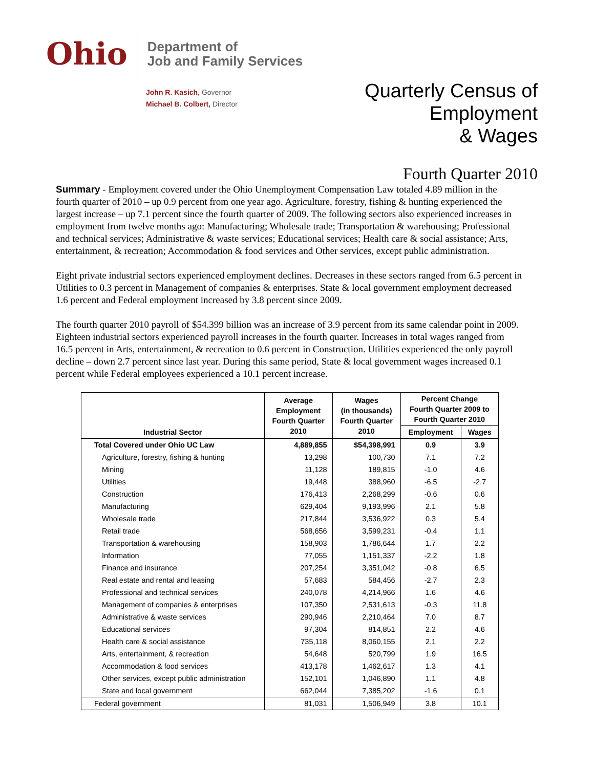Ohio
Department of
Job and Family Services
John R. Kasich, Governor
Michael B. Colbert, Director
Quarterly Census of
Employment
& Wages
Fourth Quarter 2010
Summary - Employment covered under the Ohio Unemployment Compensation Law totaled 4.89 million in the fourth quarter of 2010 – up 0.9 percent from one year ago. Agriculture, forestry, fishing & hunting experienced the largest increase – up 7.1 percent since the fourth quarter of 2009. The following sectors also experienced increases in employment from twelve months ago: Manufacturing; Wholesale trade; Transportation & warehousing; Professional and technical services; Administrative & waste services; Educational services; Health care & social assistance; Arts, entertainment, & recreation; Accommodation & food services and Other services, except public administration.
Eight private industrial sectors experienced employment declines. Decreases in these sectors ranged from 6.5 percent in Utilities to 0.3 percent in Management of companies & enterprises. State & local government employment decreased 1.6 percent and Federal employment increased by 3.8 percent since 2009.
The fourth quarter 2010 payroll of $54.399 billion was an increase of 3.9 percent from its same calendar point in 2009. Eighteen industrial sectors experienced payroll increases in the fourth quarter. Increases in total wages ranged from 16.5 percent in Arts, entertainment, & recreation to 0.6 percent in Construction. Utilities experienced the only payroll decline – down 2.7 percent since last year. During this same period, State & local government wages increased 0.1 percent while Federal employees experienced a 10.1 percent increase.
| Industrial Sector | Average Employment Fourth Quarter 2010 | Wages (in thousands) Fourth Quarter 2010 | Percent Change Fourth Quarter 2009 to Fourth Quarter 2010 | |
| --- | --- | --- | --- | --- |
| | | | Employment | Wages |
| Total Covered under Ohio UC Law | 4,889,855 | $54,398,991 | 0.9 | 3.9 |
| Agriculture, forestry, fishing & hunting | 13,298 | 100,730 | 7.1 | 7.2 |
| Mining | 11,128 | 189,815 | -1.0 | 4.6 |
| Utilities | 19,448 | 388,960 | -6.5 | -2.7 |
| Construction | 176,413 | 2,268,299 | -0.6 | 0.6 |
| Manufacturing | 629,404 | 9,193,996 | 2.1 | 5.8 |
| Wholesale trade | 217,844 | 3,536,922 | 0.3 | 5.4 |
| Retail trade | 568,656 | 3,599,231 | -0.4 | 1.1 |
| Transportation & warehousing | 158,903 | 1,786,644 | 1.7 | 2.2 |
| Information | 77,055 | 1,151,337 | -2.2 | 1.8 |
| Finance and insurance | 207,254 | 3,351,042 | -0.8 | 6.5 |
| Real estate and rental and leasing | 57,683 | 584,456 | -2.7 | 2.3 |
| Professional and technical services | 240,078 | 4,214,966 | 1.6 | 4.6 |
| Management of companies & enterprises | 107,350 | 2,531,613 | -0.3 | 11.8 |
| Administrative & waste services | 290,946 | 2,210,464 | 7.0 | 8.7 |
| Educational services | 97,304 | 814,851 | 2.2 | 4.6 |
| Health care & social assistance | 735,118 | 8,060,155 | 2.1 | 2.2 |
| Arts, entertainment, & recreation | 54,648 | 520,799 | 1.9 | 16.5 |
| Accommodation & food services | 413,178 | 1,462,617 | 1.3 | 4.1 |
| Other services, except public administration | 152,101 | 1,046,890 | 1.1 | 4.8 |
| State and local government | 662,044 | 7,385,202 | -1.6 | 0.1 |
| Federal government | 81,031 | 1,506,949 | 3.8 | 10.1 |